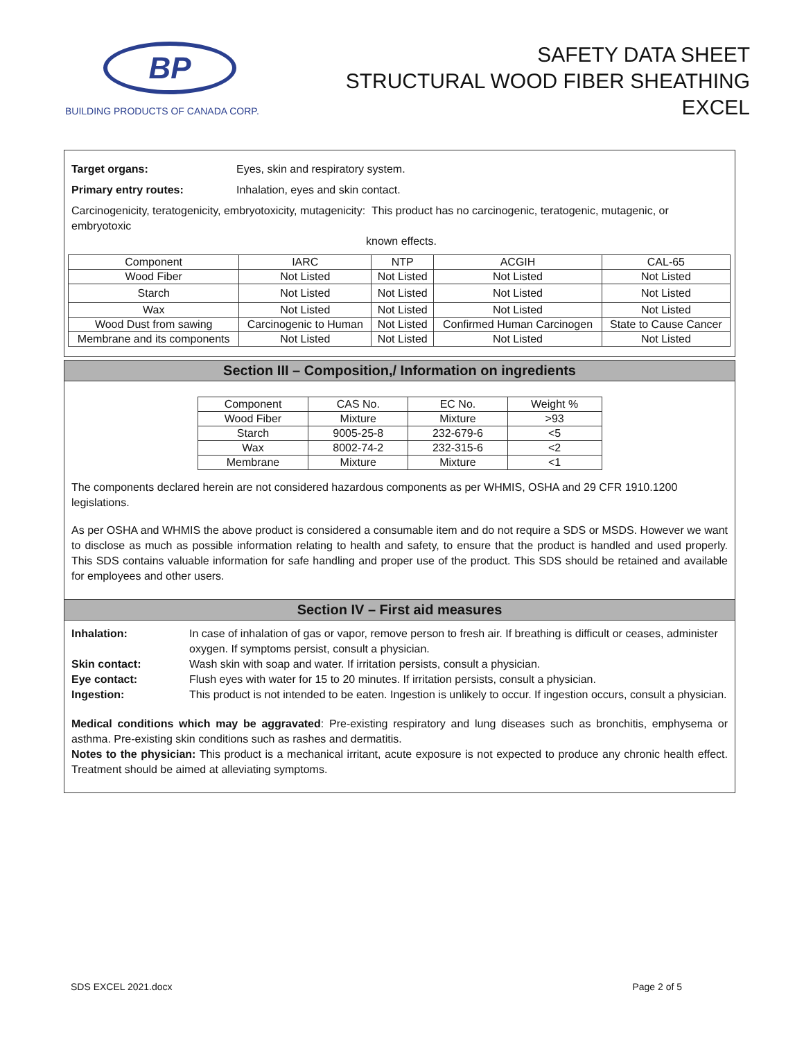BP
BUILDING PRODUCTS OF CANADA CORP.
SAFETY DATA SHEET
STRUCTURAL WOOD FIBER SHEATHING
EXCEL
Target organs: Eyes, skin and respiratory system.
Primary entry routes: Inhalation, eyes and skin contact.
Carcinogenicity, teratogenicity, embryotoxicity, mutagenicity: This product has no carcinogenic, teratogenic, mutagenic, or embryotoxic
known effects.
| Component | IARC | NTP | ACGIH | CAL-65 |
| Wood Fiber | Not Listed | Not Listed | Not Listed | Not Listed |
| Starch | Not Listed | Not Listed | Not Listed | Not Listed |
| Wax | Not Listed | Not Listed | Not Listed | Not Listed |
| Wood Dust from sawing | Carcinogenic to Human | Not Listed | Confirmed Human Carcinogen | State to Cause Cancer |
| Membrane and its components | Not Listed | Not Listed | Not Listed | Not Listed |
Section III – Composition,/ Information on ingredients
| Component | CAS No. | EC No. | Weight % |
| Wood Fiber | Mixture | Mixture | >93 |
| Starch | 9005-25-8 | 232-679-6 | <5 |
| Wax | 8002-74-2 | 232-315-6 | <2 |
| Membrane | Mixture | Mixture | <1 |
The components declared herein are not considered hazardous components as per WHMIS, OSHA and 29 CFR 1910.1200 legislations.
As per OSHA and WHMIS the above product is considered a consumable item and do not require a SDS or MSDS. However we want to disclose as much as possible information relating to health and safety, to ensure that the product is handled and used properly. This SDS contains valuable information for safe handling and proper use of the product. This SDS should be retained and available for employees and other users.
Section IV – First aid measures
Inhalation: In case of inhalation of gas or vapor, remove person to fresh air. If breathing is difficult or ceases, administer oxygen. If symptoms persist, consult a physician.
Skin contact: Wash skin with soap and water. If irritation persists, consult a physician.
Eye contact: Flush eyes with water for 15 to 20 minutes. If irritation persists, consult a physician.
Ingestion: This product is not intended to be eaten. Ingestion is unlikely to occur. If ingestion occurs, consult a physician.
Medical conditions which may be aggravated: Pre-existing respiratory and lung diseases such as bronchitis, emphysema or asthma. Pre-existing skin conditions such as rashes and dermatitis.
Notes to the physician: This product is a mechanical irritant, acute exposure is not expected to produce any chronic health effect. Treatment should be aimed at alleviating symptoms.
SDS EXCEL 2021.docx Page 2 of 5